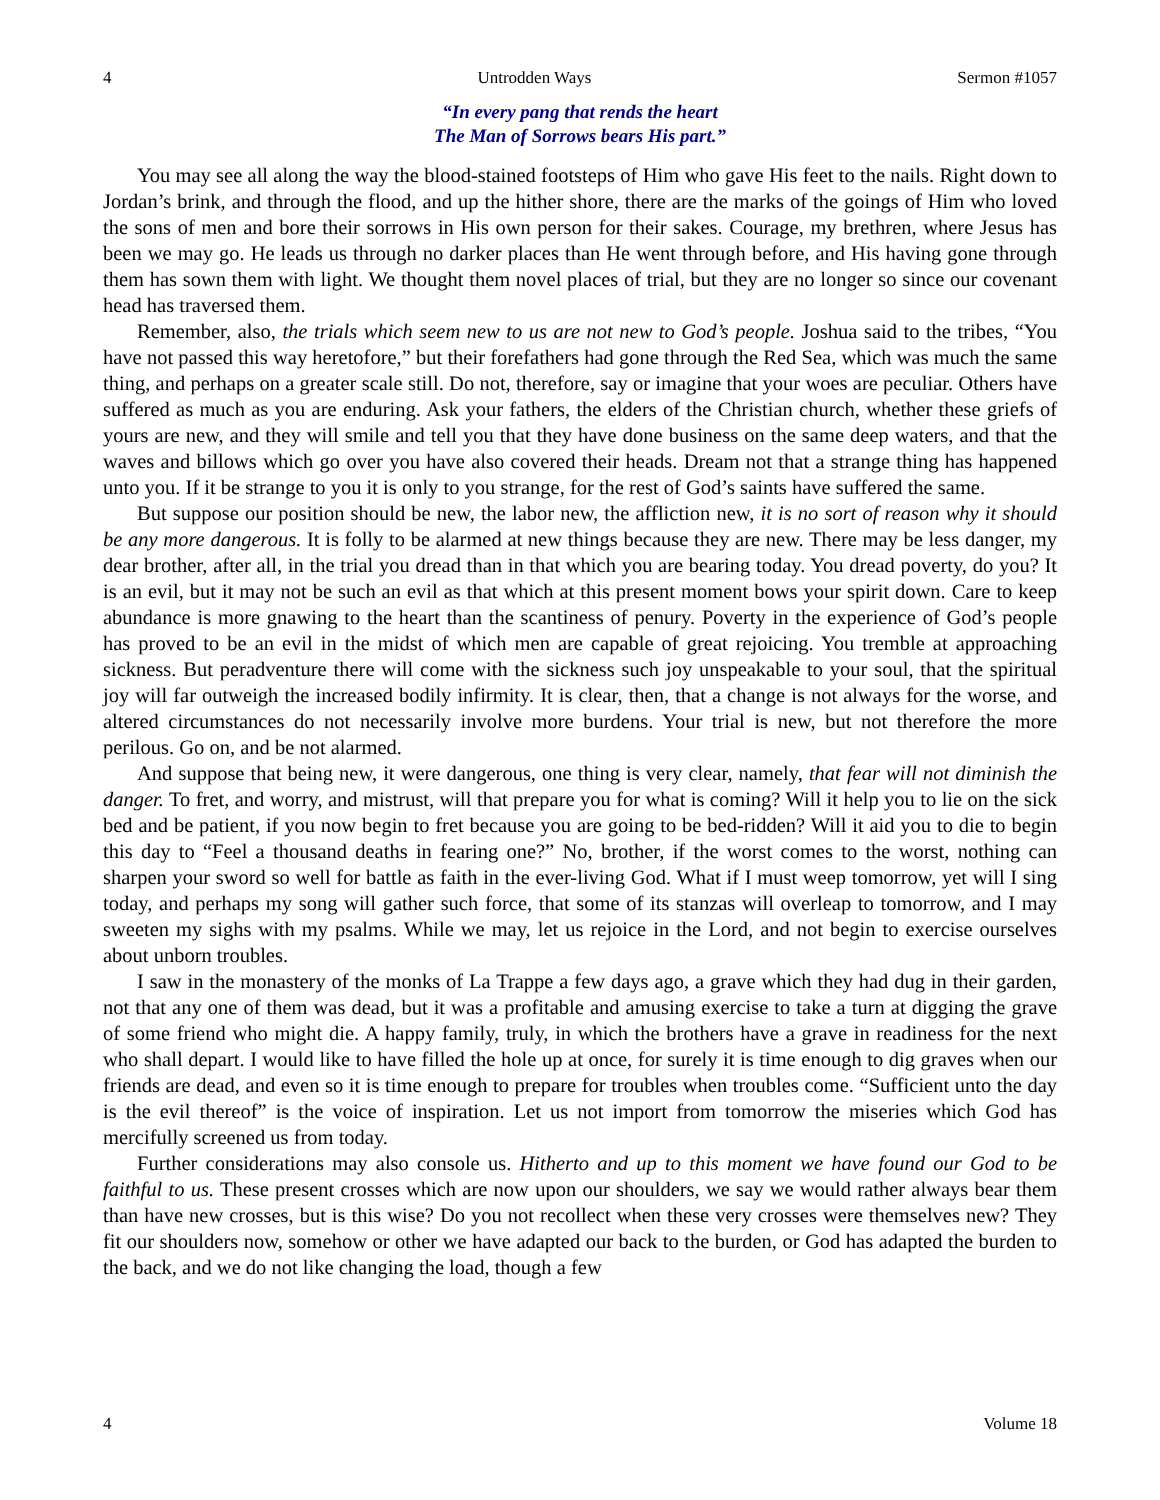4 Untrodden Ways Sermon #1057
“In every pang that rends the heart
The Man of Sorrows bears His part.”
You may see all along the way the blood-stained footsteps of Him who gave His feet to the nails. Right down to Jordan’s brink, and through the flood, and up the hither shore, there are the marks of the goings of Him who loved the sons of men and bore their sorrows in His own person for their sakes. Courage, my brethren, where Jesus has been we may go. He leads us through no darker places than He went through before, and His having gone through them has sown them with light. We thought them novel places of trial, but they are no longer so since our covenant head has traversed them.
Remember, also, the trials which seem new to us are not new to God’s people. Joshua said to the tribes, “You have not passed this way heretofore,” but their forefathers had gone through the Red Sea, which was much the same thing, and perhaps on a greater scale still. Do not, therefore, say or imagine that your woes are peculiar. Others have suffered as much as you are enduring. Ask your fathers, the elders of the Christian church, whether these griefs of yours are new, and they will smile and tell you that they have done business on the same deep waters, and that the waves and billows which go over you have also covered their heads. Dream not that a strange thing has happened unto you. If it be strange to you it is only to you strange, for the rest of God’s saints have suffered the same.
But suppose our position should be new, the labor new, the affliction new, it is no sort of reason why it should be any more dangerous. It is folly to be alarmed at new things because they are new. There may be less danger, my dear brother, after all, in the trial you dread than in that which you are bearing today. You dread poverty, do you? It is an evil, but it may not be such an evil as that which at this present moment bows your spirit down. Care to keep abundance is more gnawing to the heart than the scantiness of penury. Poverty in the experience of God’s people has proved to be an evil in the midst of which men are capable of great rejoicing. You tremble at approaching sickness. But peradventure there will come with the sickness such joy unspeakable to your soul, that the spiritual joy will far outweigh the increased bodily infirmity. It is clear, then, that a change is not always for the worse, and altered circumstances do not necessarily involve more burdens. Your trial is new, but not therefore the more perilous. Go on, and be not alarmed.
And suppose that being new, it were dangerous, one thing is very clear, namely, that fear will not diminish the danger. To fret, and worry, and mistrust, will that prepare you for what is coming? Will it help you to lie on the sick bed and be patient, if you now begin to fret because you are going to be bed-ridden? Will it aid you to die to begin this day to “Feel a thousand deaths in fearing one?” No, brother, if the worst comes to the worst, nothing can sharpen your sword so well for battle as faith in the ever-living God. What if I must weep tomorrow, yet will I sing today, and perhaps my song will gather such force, that some of its stanzas will overleap to tomorrow, and I may sweeten my sighs with my psalms. While we may, let us rejoice in the Lord, and not begin to exercise ourselves about unborn troubles.
I saw in the monastery of the monks of La Trappe a few days ago, a grave which they had dug in their garden, not that any one of them was dead, but it was a profitable and amusing exercise to take a turn at digging the grave of some friend who might die. A happy family, truly, in which the brothers have a grave in readiness for the next who shall depart. I would like to have filled the hole up at once, for surely it is time enough to dig graves when our friends are dead, and even so it is time enough to prepare for troubles when troubles come. “Sufficient unto the day is the evil thereof” is the voice of inspiration. Let us not import from tomorrow the miseries which God has mercifully screened us from today.
Further considerations may also console us. Hitherto and up to this moment we have found our God to be faithful to us. These present crosses which are now upon our shoulders, we say we would rather always bear them than have new crosses, but is this wise? Do you not recollect when these very crosses were themselves new? They fit our shoulders now, somehow or other we have adapted our back to the burden, or God has adapted the burden to the back, and we do not like changing the load, though a few
4 Volume 18